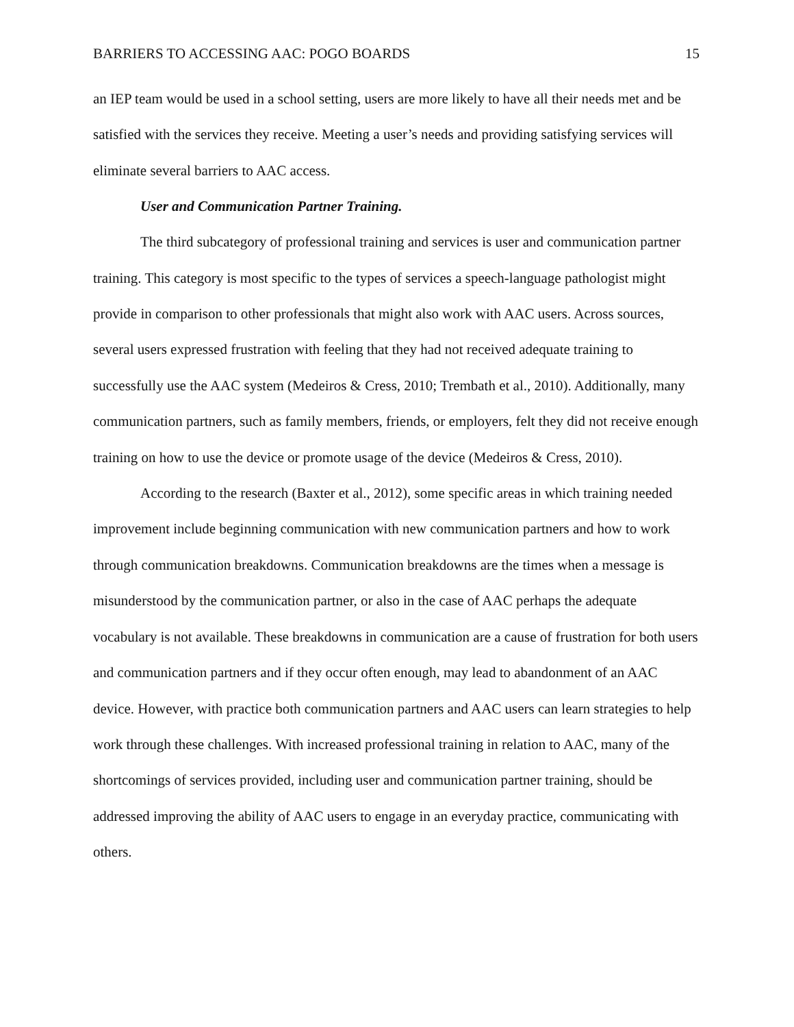BARRIERS TO ACCESSING AAC: POGO BOARDS 15
an IEP team would be used in a school setting, users are more likely to have all their needs met and be satisfied with the services they receive. Meeting a user’s needs and providing satisfying services will eliminate several barriers to AAC access.
User and Communication Partner Training.
The third subcategory of professional training and services is user and communication partner training. This category is most specific to the types of services a speech-language pathologist might provide in comparison to other professionals that might also work with AAC users. Across sources, several users expressed frustration with feeling that they had not received adequate training to successfully use the AAC system (Medeiros & Cress, 2010; Trembath et al., 2010). Additionally, many communication partners, such as family members, friends, or employers, felt they did not receive enough training on how to use the device or promote usage of the device (Medeiros & Cress, 2010).
According to the research (Baxter et al., 2012), some specific areas in which training needed improvement include beginning communication with new communication partners and how to work through communication breakdowns. Communication breakdowns are the times when a message is misunderstood by the communication partner, or also in the case of AAC perhaps the adequate vocabulary is not available. These breakdowns in communication are a cause of frustration for both users and communication partners and if they occur often enough, may lead to abandonment of an AAC device. However, with practice both communication partners and AAC users can learn strategies to help work through these challenges. With increased professional training in relation to AAC, many of the shortcomings of services provided, including user and communication partner training, should be addressed improving the ability of AAC users to engage in an everyday practice, communicating with others.